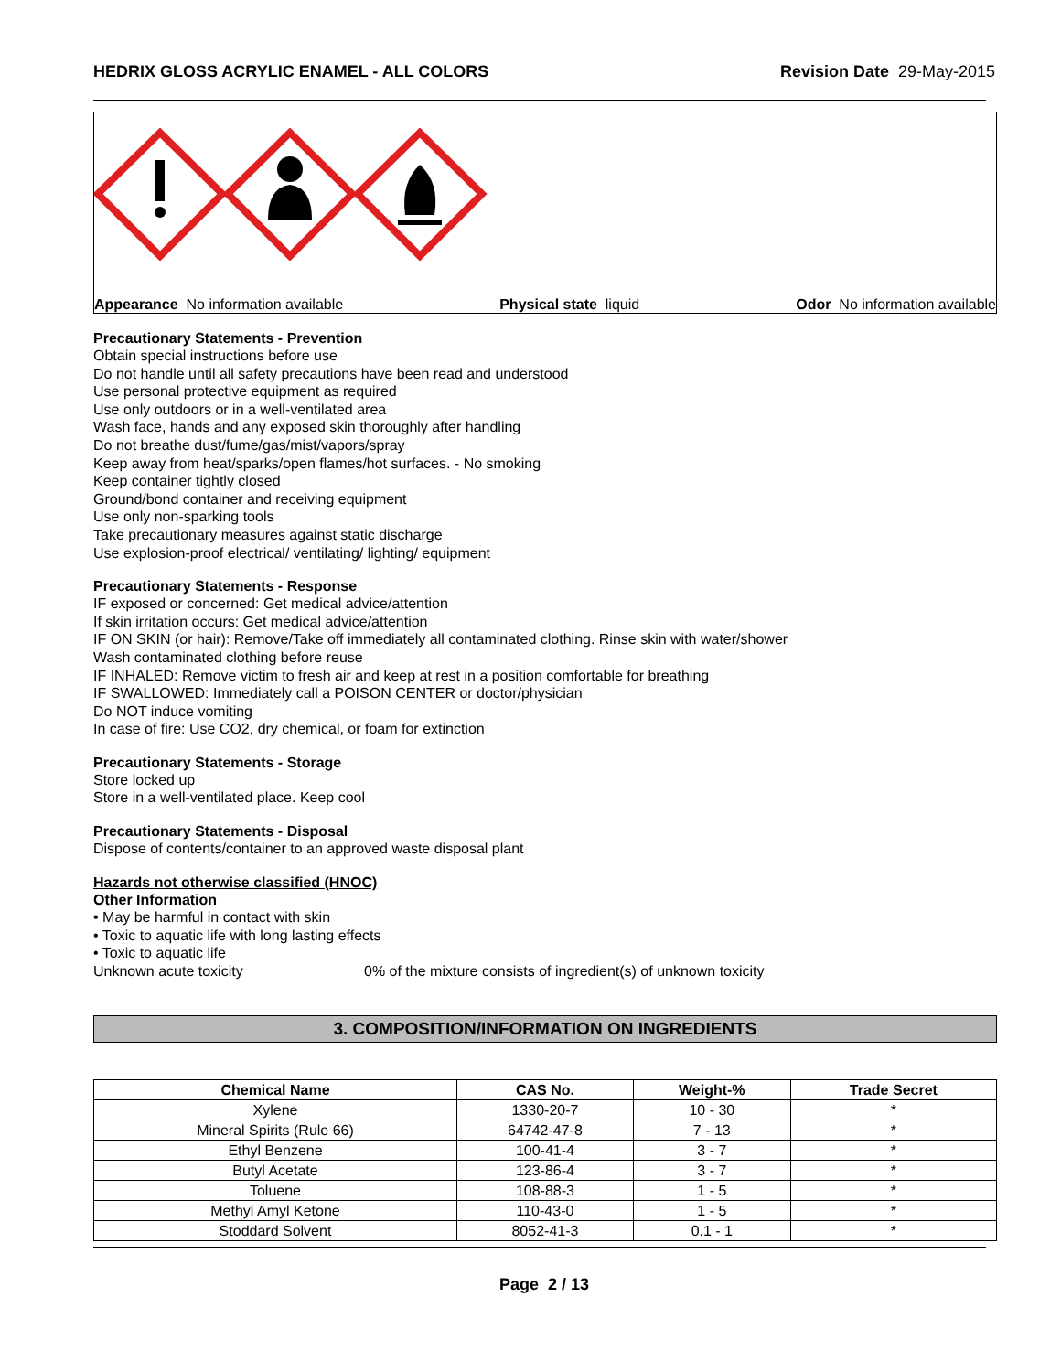HEDRIX GLOSS ACRYLIC ENAMEL - ALL COLORS Revision Date 29-May-2015
Appearance No information available Physical state liquid Odor No information available
Precautionary Statements - Prevention
Obtain special instructions before use
Do not handle until all safety precautions have been read and understood
Use personal protective equipment as required
Use only outdoors or in a well-ventilated area
Wash face, hands and any exposed skin thoroughly after handling
Do not breathe dust/fume/gas/mist/vapors/spray
Keep away from heat/sparks/open flames/hot surfaces. - No smoking
Keep container tightly closed
Ground/bond container and receiving equipment
Use only non-sparking tools
Take precautionary measures against static discharge
Use explosion-proof electrical/ ventilating/ lighting/ equipment
Precautionary Statements - Response
IF exposed or concerned: Get medical advice/attention
If skin irritation occurs: Get medical advice/attention
IF ON SKIN (or hair): Remove/Take off immediately all contaminated clothing. Rinse skin with water/shower
Wash contaminated clothing before reuse
IF INHALED: Remove victim to fresh air and keep at rest in a position comfortable for breathing
IF SWALLOWED: Immediately call a POISON CENTER or doctor/physician
Do NOT induce vomiting
In case of fire: Use CO2, dry chemical, or foam for extinction
Precautionary Statements - Storage
Store locked up
Store in a well-ventilated place. Keep cool
Precautionary Statements - Disposal
Dispose of contents/container to an approved waste disposal plant
Hazards not otherwise classified (HNOC)
Other Information
• May be harmful in contact with skin
• Toxic to aquatic life with long lasting effects
• Toxic to aquatic life
Unknown acute toxicity 0% of the mixture consists of ingredient(s) of unknown toxicity
3. COMPOSITION/INFORMATION ON INGREDIENTS
| Chemical Name | CAS No. | Weight-% | Trade Secret |
| --- | --- | --- | --- |
| Xylene | 1330-20-7 | 10 - 30 | * |
| Mineral Spirits (Rule 66) | 64742-47-8 | 7 - 13 | * |
| Ethyl Benzene | 100-41-4 | 3 - 7 | * |
| Butyl Acetate | 123-86-4 | 3 - 7 | * |
| Toluene | 108-88-3 | 1 - 5 | * |
| Methyl Amyl Ketone | 110-43-0 | 1 - 5 | * |
| Stoddard Solvent | 8052-41-3 | 0.1 - 1 | * |
Page 2 / 13